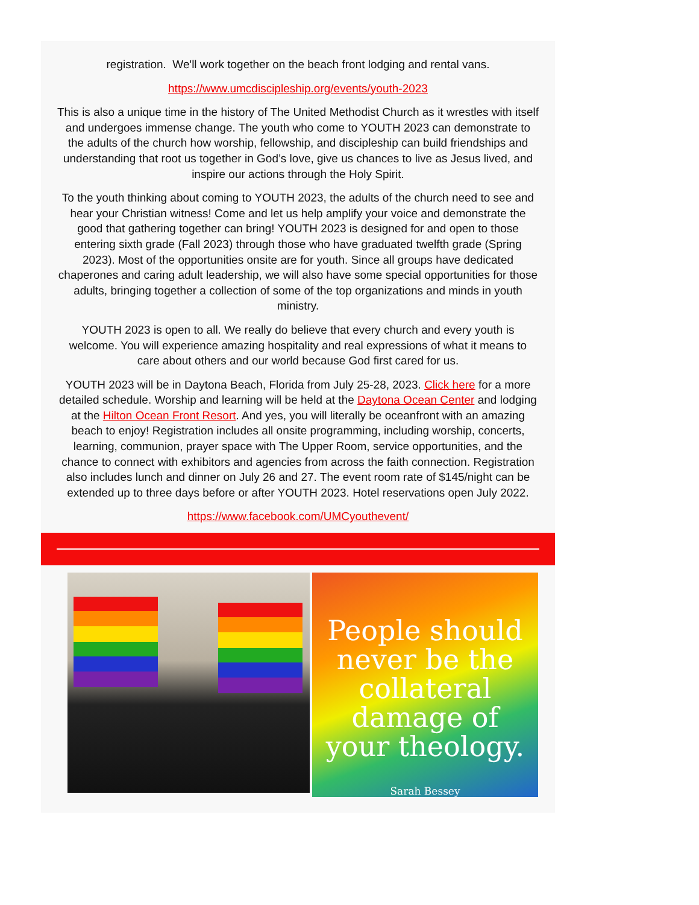registration. We'll work together on the beach front lodging and rental vans.
https://www.umcdiscipleship.org/events/youth-2023
This is also a unique time in the history of The United Methodist Church as it wrestles with itself and undergoes immense change. The youth who come to YOUTH 2023 can demonstrate to the adults of the church how worship, fellowship, and discipleship can build friendships and understanding that root us together in God’s love, give us chances to live as Jesus lived, and inspire our actions through the Holy Spirit.
To the youth thinking about coming to YOUTH 2023, the adults of the church need to see and hear your Christian witness! Come and let us help amplify your voice and demonstrate the good that gathering together can bring! YOUTH 2023 is designed for and open to those entering sixth grade (Fall 2023) through those who have graduated twelfth grade (Spring 2023). Most of the opportunities onsite are for youth. Since all groups have dedicated chaperones and caring adult leadership, we will also have some special opportunities for those adults, bringing together a collection of some of the top organizations and minds in youth ministry.
YOUTH 2023 is open to all. We really do believe that every church and every youth is welcome. You will experience amazing hospitality and real expressions of what it means to care about others and our world because God first cared for us.
YOUTH 2023 will be in Daytona Beach, Florida from July 25-28, 2023. Click here for a more detailed schedule. Worship and learning will be held at the Daytona Ocean Center and lodging at the Hilton Ocean Front Resort. And yes, you will literally be oceanfront with an amazing beach to enjoy! Registration includes all onsite programming, including worship, concerts, learning, communion, prayer space with The Upper Room, service opportunities, and the chance to connect with exhibitors and agencies from across the faith connection. Registration also includes lunch and dinner on July 26 and 27. The event room rate of $145/night can be extended up to three days before or after YOUTH 2023. Hotel reservations open July 2022.
https://www.facebook.com/UMCyouthevent/
People should
never be the
collateral
damage of
your theology.
Sarah Bessey